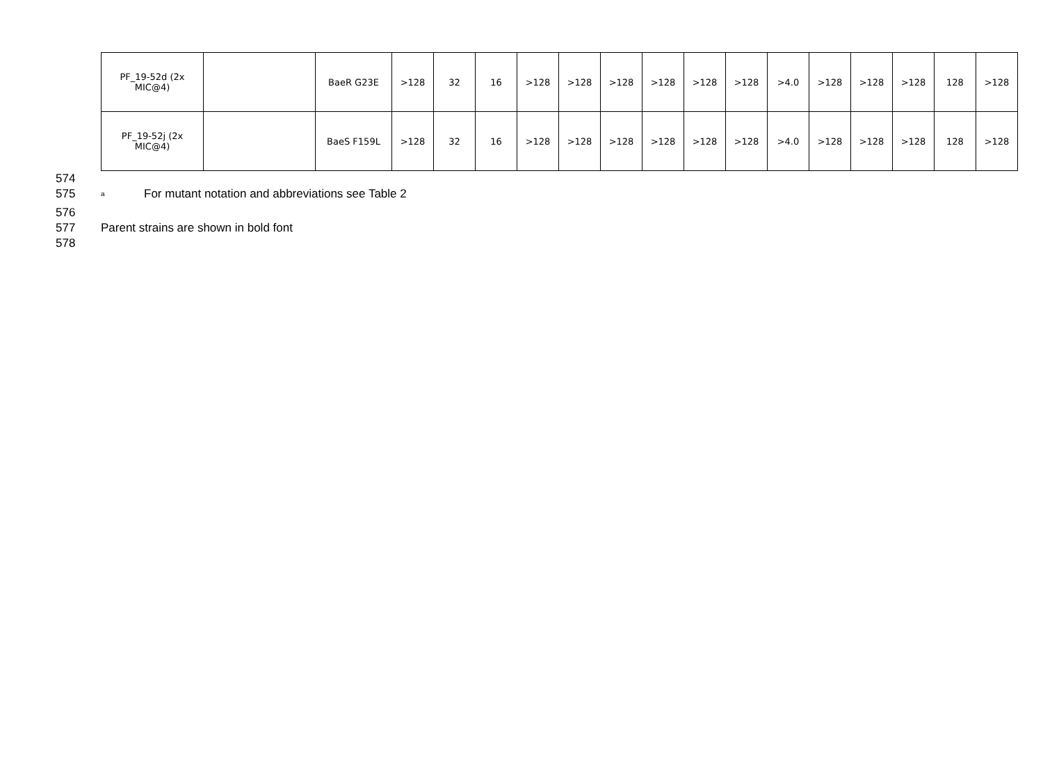| PF_19-52d (2x MIC@4) | | BaeR G23E | >128 | 32 | 16 | >128 | >128 | >128 | >128 | >128 | >128 | >4.0 | >128 | >128 | >128 | 128 | >128 |
| PF_19-52j (2x MIC@4) | | BaeS F159L | >128 | 32 | 16 | >128 | >128 | >128 | >128 | >128 | >128 | >4.0 | >128 | >128 | >128 | 128 | >128 |
574
575 <sup>a</sup> For mutant notation and abbreviations see Table 2
576
577 Parent strains are shown in bold font
578